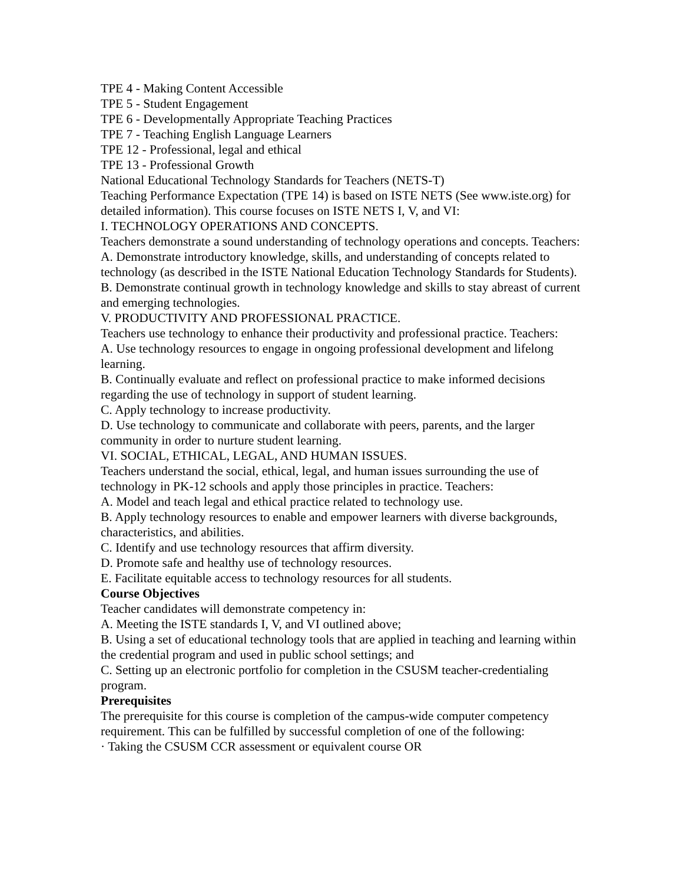TPE 4 - Making Content Accessible
TPE 5 - Student Engagement
TPE 6 - Developmentally Appropriate Teaching Practices
TPE 7 - Teaching English Language Learners
TPE 12 - Professional, legal and ethical
TPE 13 - Professional Growth
National Educational Technology Standards for Teachers (NETS-T)
Teaching Performance Expectation (TPE 14) is based on ISTE NETS (See www.iste.org) for detailed information). This course focuses on ISTE NETS I, V, and VI:
I. TECHNOLOGY OPERATIONS AND CONCEPTS.
Teachers demonstrate a sound understanding of technology operations and concepts. Teachers:
A. Demonstrate introductory knowledge, skills, and understanding of concepts related to technology (as described in the ISTE National Education Technology Standards for Students).
B. Demonstrate continual growth in technology knowledge and skills to stay abreast of current and emerging technologies.
V. PRODUCTIVITY AND PROFESSIONAL PRACTICE.
Teachers use technology to enhance their productivity and professional practice. Teachers:
A. Use technology resources to engage in ongoing professional development and lifelong learning.
B. Continually evaluate and reflect on professional practice to make informed decisions regarding the use of technology in support of student learning.
C. Apply technology to increase productivity.
D. Use technology to communicate and collaborate with peers, parents, and the larger community in order to nurture student learning.
VI. SOCIAL, ETHICAL, LEGAL, AND HUMAN ISSUES.
Teachers understand the social, ethical, legal, and human issues surrounding the use of technology in PK-12 schools and apply those principles in practice. Teachers:
A. Model and teach legal and ethical practice related to technology use.
B. Apply technology resources to enable and empower learners with diverse backgrounds, characteristics, and abilities.
C. Identify and use technology resources that affirm diversity.
D. Promote safe and healthy use of technology resources.
E. Facilitate equitable access to technology resources for all students.
Course Objectives
Teacher candidates will demonstrate competency in:
A. Meeting the ISTE standards I, V, and VI outlined above;
B. Using a set of educational technology tools that are applied in teaching and learning within the credential program and used in public school settings; and
C. Setting up an electronic portfolio for completion in the CSUSM teacher-credentialing program.
Prerequisites
The prerequisite for this course is completion of the campus-wide computer competency requirement. This can be fulfilled by successful completion of one of the following:
· Taking the CSUSM CCR assessment or equivalent course OR